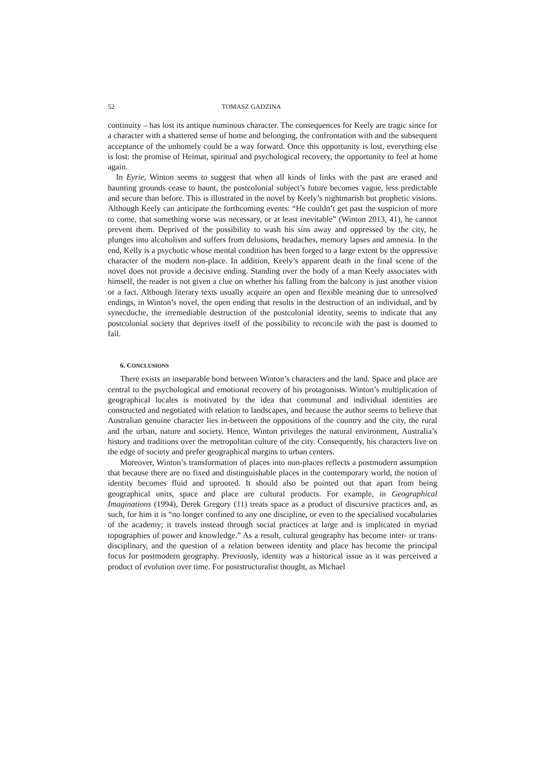52 TOMASZ GADZINA
continuity – has lost its antique numinous character. The consequences for Keely are tragic since for a character with a shattered sense of home and belonging, the confrontation with and the subsequent acceptance of the unhomely could be a way forward. Once this opportunity is lost, everything else is lost: the promise of Heimat, spiritual and psychological recovery, the opportunity to feel at home again.
In Eyrie, Winton seems to suggest that when all kinds of links with the past are erased and haunting grounds cease to haunt, the postcolonial subject’s future becomes vague, less predictable and secure than before. This is illustrated in the novel by Keely’s nightmarish but prophetic visions. Although Keely can anticipate the forthcoming events: “He couldn’t get past the suspicion of more to come, that something worse was necessary, or at least inevitable” (Winton 2013, 41), he cannot prevent them. Deprived of the possibility to wash his sins away and oppressed by the city, he plunges into alcoholism and suffers from delusions, headaches, memory lapses and amnesia. In the end, Kelly is a psychotic whose mental condition has been forged to a large extent by the oppressive character of the modern non-place. In addition, Keely’s apparent death in the final scene of the novel does not provide a decisive ending. Standing over the body of a man Keely associates with himself, the reader is not given a clue on whether his falling from the balcony is just another vision or a fact. Although literary texts usually acquire an open and flexible meaning due to unresolved endings, in Winton’s novel, the open ending that results in the destruction of an individual, and by synecdoche, the irremediable destruction of the postcolonial identity, seems to indicate that any postcolonial society that deprives itself of the possibility to reconcile with the past is doomed to fail.
6. CONCLUSIONS
There exists an inseparable bond between Winton’s characters and the land. Space and place are central to the psychological and emotional recovery of his protagonists. Winton’s multiplication of geographical locales is motivated by the idea that communal and individual identities are constructed and negotiated with relation to landscapes, and because the author seems to believe that Australian genuine character lies in-between the oppositions of the country and the city, the rural and the urban, nature and society. Hence, Winton privileges the natural environment, Australia’s history and traditions over the metropolitan culture of the city. Consequently, his characters live on the edge of society and prefer geographical margins to urban centers.
Moreover, Winton’s transformation of places into non-places reflects a postmodern assumption that because there are no fixed and distinguishable places in the contemporary world, the notion of identity becomes fluid and uprooted. It should also be pointed out that apart from being geographical units, space and place are cultural products. For example, in Geographical Imaginations (1994), Derek Gregory (11) treats space as a product of discursive practices and, as such, for him it is “no longer confined to any one discipline, or even to the specialised vocabularies of the academy; it travels instead through social practices at large and is implicated in myriad topographies of power and knowledge.” As a result, cultural geography has become inter- or trans-disciplinary, and the question of a relation between identity and place has become the principal focus for postmodern geography. Previously, identity was a historical issue as it was perceived a product of evolution over time. For poststructuralist thought, as Michael